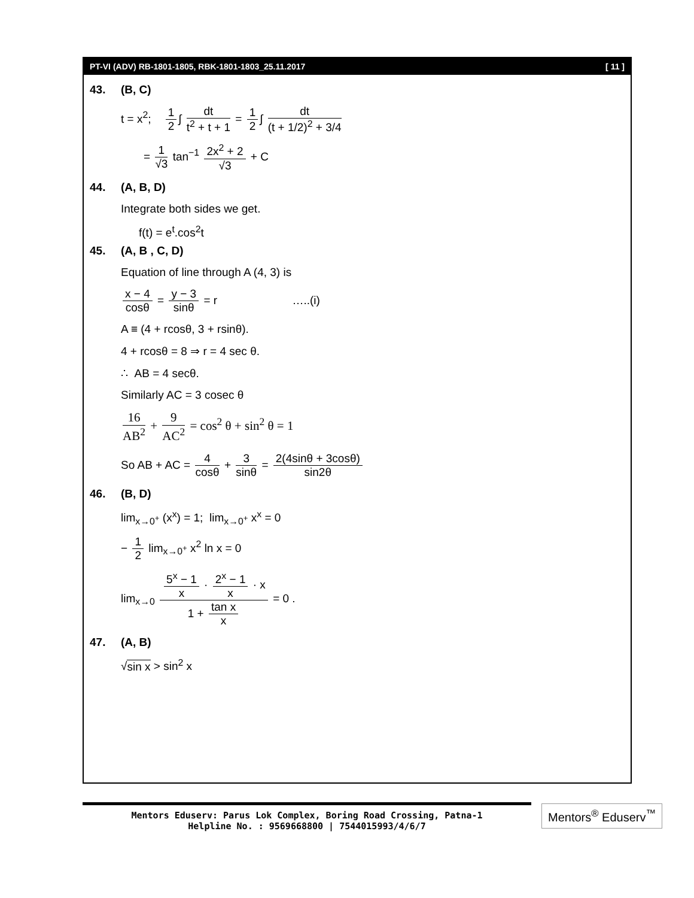PT-VI (ADV) RB-1801-1805, RBK-1801-1803_25.11.2017 [ 11 ]
43. (B, C)
t = x<sup>2</sup>; 1 2 ∫ dt t<sup>2</sup> + t + 1 = 1 2 ∫ dt (t + 1/2)<sup>2</sup> + 3/4
= 1 √3 tan<sup>−1</sup> 2x<sup>2</sup> + 2 √3 + C
44. (A, B, D)
Integrate both sides we get.
f(t) = e<sup>t</sup>.cos<sup>2</sup>t
45. (A, B , C, D)
Equation of line through A (4, 3) is
x − 4 cosθ = y − 3 sinθ = r …..(i)
A ≡ (4 + rcosθ, 3 + rsinθ).
4 + rcosθ = 8 ⇒ r = 4 sec θ.
∴ AB = 4 secθ.
Similarly AC = 3 cosec θ
16 AB<sup>2</sup> + 9 AC<sup>2</sup> = cos<sup>2</sup> θ + sin<sup>2</sup> θ = 1
So AB + AC = 4 cosθ + 3 sinθ = 2(4sinθ + 3cosθ) sin2θ
46. (B, D)
lim<sub>x→0<sup>+</sup></sub> (x<sup>x</sup>) = 1; lim<sub>x→0<sup>+</sup></sub> x<sup>x</sup> = 0
− 1 2 lim<sub>x→0<sup>+</sup></sub> x<sup>2</sup> ln x = 0
lim<sub>x→0</sub> 5<sup>x</sup> − 1 x · 2<sup>x</sup> − 1 x · x 1 + tan x x = 0 .
47. (A, B)
√sin x > sin<sup>2</sup> x
Mentors Eduserv: Parus Lok Complex, Boring Road Crossing, Patna-1
Helpline No. : 9569668800 | 7544015993/4/6/7
Mentors<sup>®</sup> Eduserv<sup>™</sup>